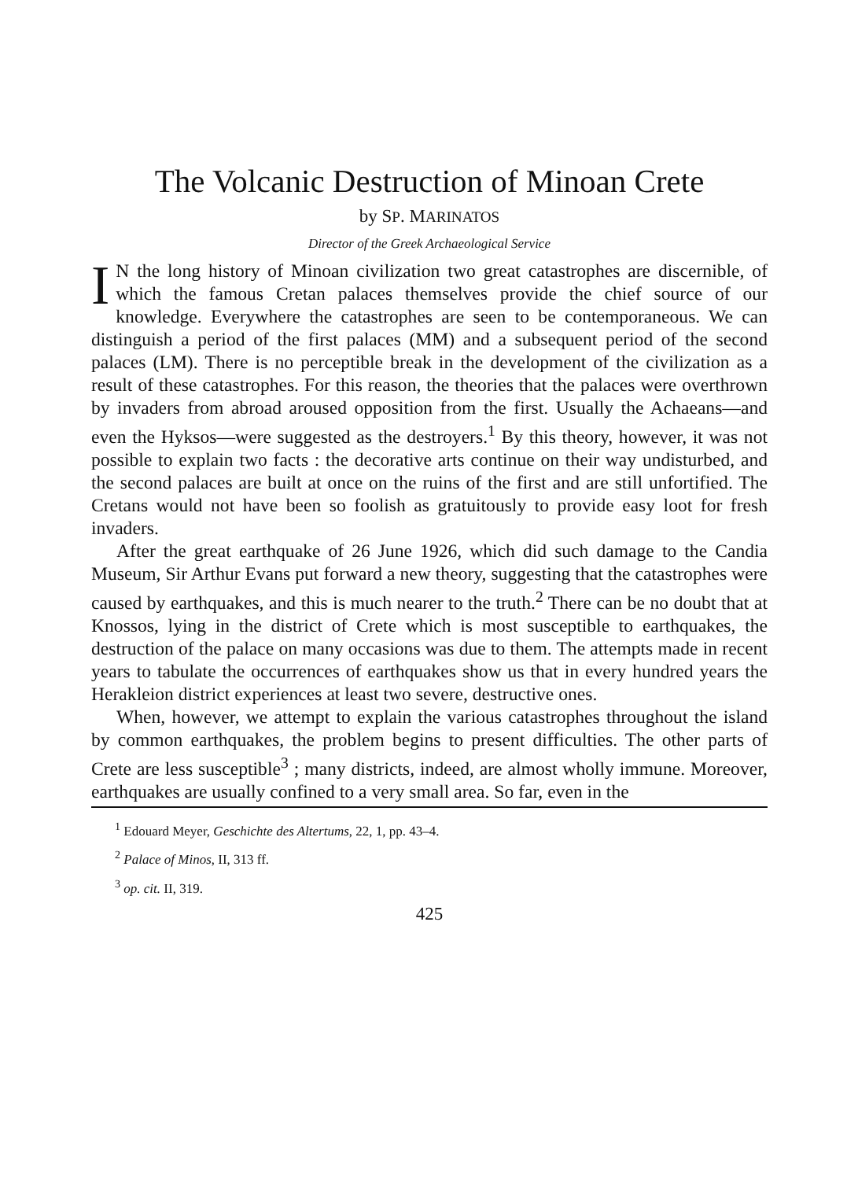The Volcanic Destruction of Minoan Crete
by SP. MARINATOS
Director of the Greek Archaeological Service
IN the long history of Minoan civilization two great catastrophes are discernible, of which the famous Cretan palaces themselves provide the chief source of our knowledge. Everywhere the catastrophes are seen to be contemporaneous. We can distinguish a period of the first palaces (MM) and a subsequent period of the second palaces (LM). There is no perceptible break in the development of the civilization as a result of these catastrophes. For this reason, the theories that the palaces were overthrown by invaders from abroad aroused opposition from the first. Usually the Achaeans—and even the Hyksos—were suggested as the destroyers.<sup>1</sup> By this theory, however, it was not possible to explain two facts : the decorative arts continue on their way undisturbed, and the second palaces are built at once on the ruins of the first and are still unfortified. The Cretans would not have been so foolish as gratuitously to provide easy loot for fresh invaders.
After the great earthquake of 26 June 1926, which did such damage to the Candia Museum, Sir Arthur Evans put forward a new theory, suggesting that the catastrophes were caused by earthquakes, and this is much nearer to the truth.<sup>2</sup> There can be no doubt that at Knossos, lying in the district of Crete which is most susceptible to earthquakes, the destruction of the palace on many occasions was due to them. The attempts made in recent years to tabulate the occurrences of earthquakes show us that in every hundred years the Herakleion district experiences at least two severe, destructive ones.
When, however, we attempt to explain the various catastrophes throughout the island by common earthquakes, the problem begins to present difficulties. The other parts of Crete are less susceptible<sup>3</sup> ; many districts, indeed, are almost wholly immune. Moreover, earthquakes are usually confined to a very small area. So far, even in the
<sup>1</sup> Edouard Meyer, Geschichte des Altertums, 22, 1, pp. 43–4.
<sup>2</sup> Palace of Minos, II, 313 ff.
<sup>3</sup> op. cit. II, 319.
425